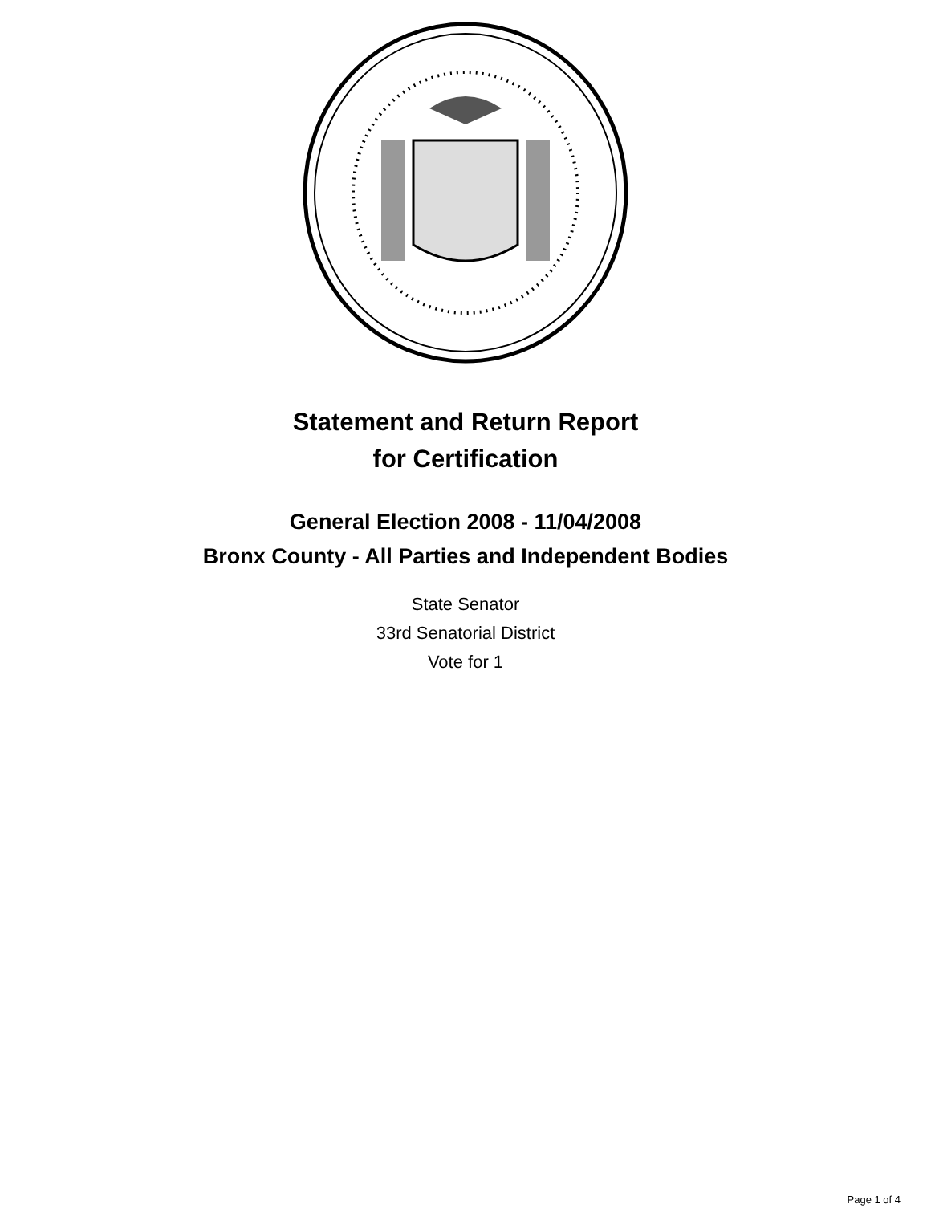Statement and Return Report
for Certification
General Election 2008 - 11/04/2008
Bronx County - All Parties and Independent Bodies
State Senator
33rd Senatorial District
Vote for 1
Page 1 of 4